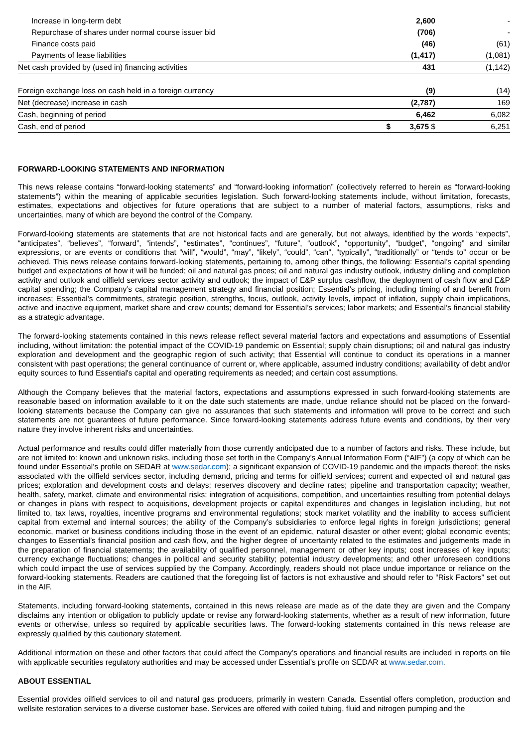| Increase in long-term debt | | 2,600 | - |
| Repurchase of shares under normal course issuer bid | | (706) | - |
| Finance costs paid | | (46) | (61) |
| Payments of lease liabilities | | (1,417) | (1,081) |
| Net cash provided by (used in) financing activities | | 431 | (1,142) |
| Foreign exchange loss on cash held in a foreign currency | | (9) | (14) |
| Net (decrease) increase in cash | | (2,787) | 169 |
| Cash, beginning of period | | 6,462 | 6,082 |
| Cash, end of period | $ | 3,675 $ | 6,251 |
FORWARD-LOOKING STATEMENTS AND INFORMATION
This news release contains “forward-looking statements” and “forward-looking information” (collectively referred to herein as “forward-looking statements”) within the meaning of applicable securities legislation. Such forward-looking statements include, without limitation, forecasts, estimates, expectations and objectives for future operations that are subject to a number of material factors, assumptions, risks and uncertainties, many of which are beyond the control of the Company.
Forward-looking statements are statements that are not historical facts and are generally, but not always, identified by the words “expects”, “anticipates”, “believes”, “forward”, “intends”, “estimates”, “continues”, “future”, “outlook”, “opportunity”, “budget”, “ongoing” and similar expressions, or are events or conditions that “will”, “would”, “may”, “likely”, “could”, “can”, “typically”, “traditionally” or “tends to” occur or be achieved. This news release contains forward-looking statements, pertaining to, among other things, the following: Essential’s capital spending budget and expectations of how it will be funded; oil and natural gas prices; oil and natural gas industry outlook, industry drilling and completion activity and outlook and oilfield services sector activity and outlook; the impact of E&P surplus cashflow, the deployment of cash flow and E&P capital spending; the Company’s capital management strategy and financial position; Essential’s pricing, including timing of and benefit from increases; Essential’s commitments, strategic position, strengths, focus, outlook, activity levels, impact of inflation, supply chain implications, active and inactive equipment, market share and crew counts; demand for Essential’s services; labor markets; and Essential’s financial stability as a strategic advantage.
The forward-looking statements contained in this news release reflect several material factors and expectations and assumptions of Essential including, without limitation: the potential impact of the COVID-19 pandemic on Essential; supply chain disruptions; oil and natural gas industry exploration and development and the geographic region of such activity; that Essential will continue to conduct its operations in a manner consistent with past operations; the general continuance of current or, where applicable, assumed industry conditions; availability of debt and/or equity sources to fund Essential's capital and operating requirements as needed; and certain cost assumptions.
Although the Company believes that the material factors, expectations and assumptions expressed in such forward-looking statements are reasonable based on information available to it on the date such statements are made, undue reliance should not be placed on the forward-looking statements because the Company can give no assurances that such statements and information will prove to be correct and such statements are not guarantees of future performance. Since forward-looking statements address future events and conditions, by their very nature they involve inherent risks and uncertainties.
Actual performance and results could differ materially from those currently anticipated due to a number of factors and risks. These include, but are not limited to: known and unknown risks, including those set forth in the Company’s Annual Information Form (“AIF”) (a copy of which can be found under Essential’s profile on SEDAR at www.sedar.com); a significant expansion of COVID-19 pandemic and the impacts thereof; the risks associated with the oilfield services sector, including demand, pricing and terms for oilfield services; current and expected oil and natural gas prices; exploration and development costs and delays; reserves discovery and decline rates; pipeline and transportation capacity; weather, health, safety, market, climate and environmental risks; integration of acquisitions, competition, and uncertainties resulting from potential delays or changes in plans with respect to acquisitions, development projects or capital expenditures and changes in legislation including, but not limited to, tax laws, royalties, incentive programs and environmental regulations; stock market volatility and the inability to access sufficient capital from external and internal sources; the ability of the Company’s subsidiaries to enforce legal rights in foreign jurisdictions; general economic, market or business conditions including those in the event of an epidemic, natural disaster or other event; global economic events; changes to Essential’s financial position and cash flow, and the higher degree of uncertainty related to the estimates and judgements made in the preparation of financial statements; the availability of qualified personnel, management or other key inputs; cost increases of key inputs; currency exchange fluctuations; changes in political and security stability; potential industry developments; and other unforeseen conditions which could impact the use of services supplied by the Company. Accordingly, readers should not place undue importance or reliance on the forward-looking statements. Readers are cautioned that the foregoing list of factors is not exhaustive and should refer to “Risk Factors” set out in the AIF.
Statements, including forward-looking statements, contained in this news release are made as of the date they are given and the Company disclaims any intention or obligation to publicly update or revise any forward-looking statements, whether as a result of new information, future events or otherwise, unless so required by applicable securities laws. The forward-looking statements contained in this news release are expressly qualified by this cautionary statement.
Additional information on these and other factors that could affect the Company’s operations and financial results are included in reports on file with applicable securities regulatory authorities and may be accessed under Essential’s profile on SEDAR at www.sedar.com.
ABOUT ESSENTIAL
Essential provides oilfield services to oil and natural gas producers, primarily in western Canada. Essential offers completion, production and wellsite restoration services to a diverse customer base. Services are offered with coiled tubing, fluid and nitrogen pumping and the